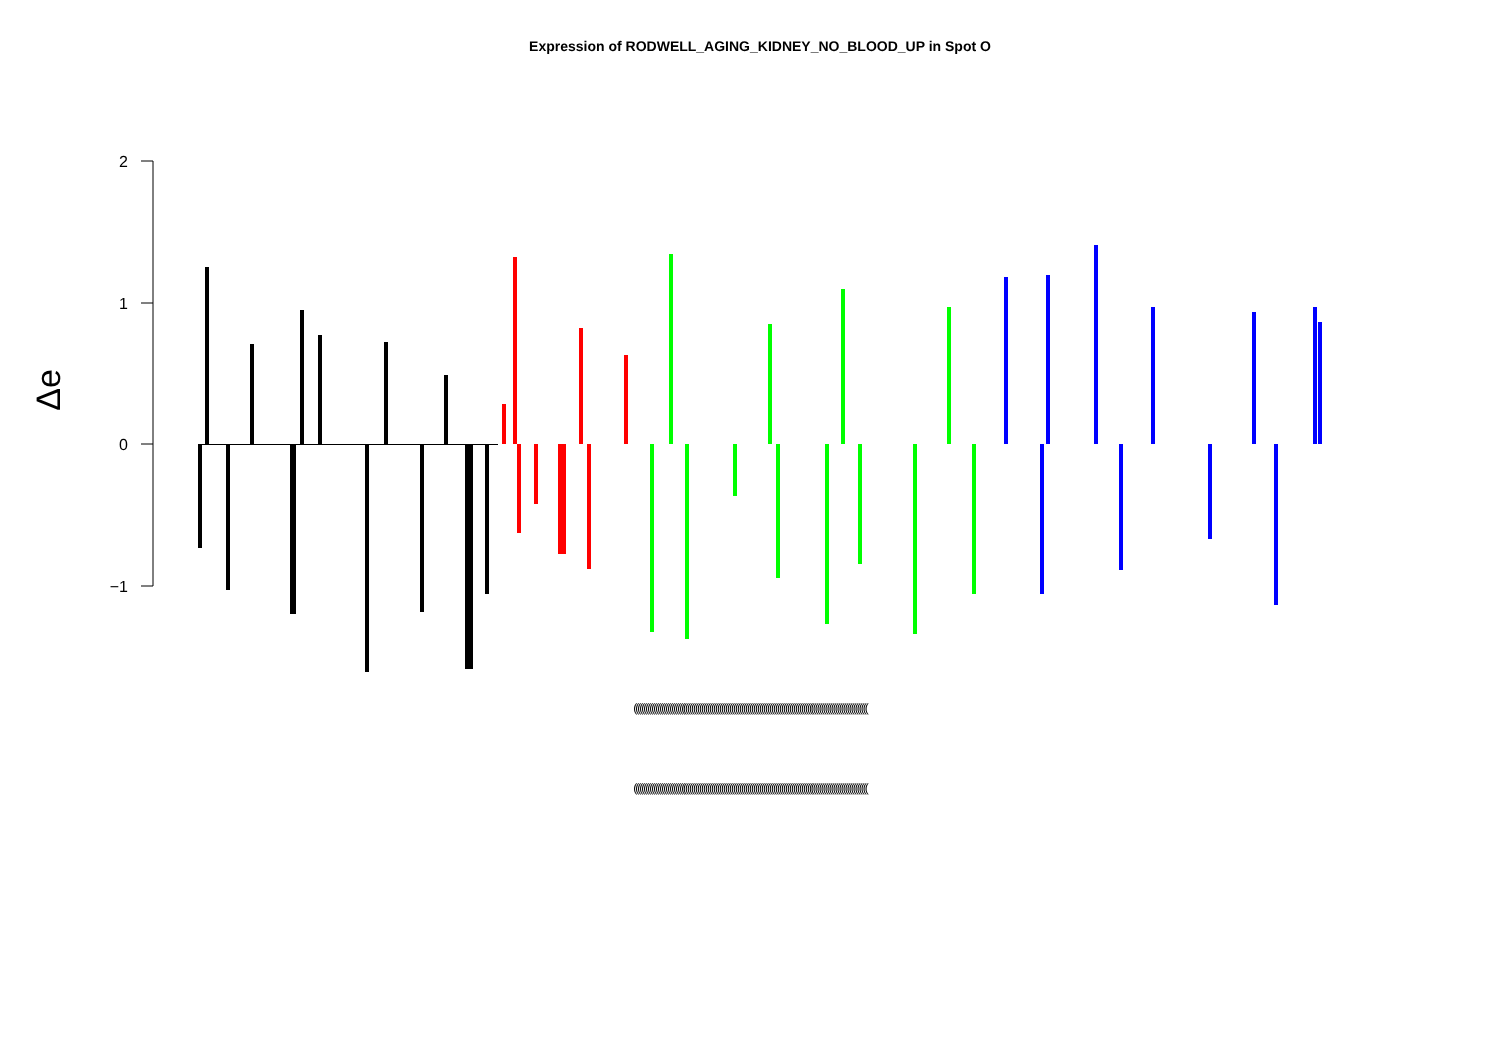Expression of RODWELL_AGING_KIDNEY_NO_BLOOD_UP in Spot O
2
1
0
−1
Δe
(((((((((((((((((((((((((((((((((((((((((((((((((((((((((((((((((((((((((((((((((((((((((((((((((((((((((((((((((((((
(((((((((((((((((((((((((((((((((((((((((((((((((((((((((((((((((((((((((((((((((((((((((((((((((((((((((((((((((((((